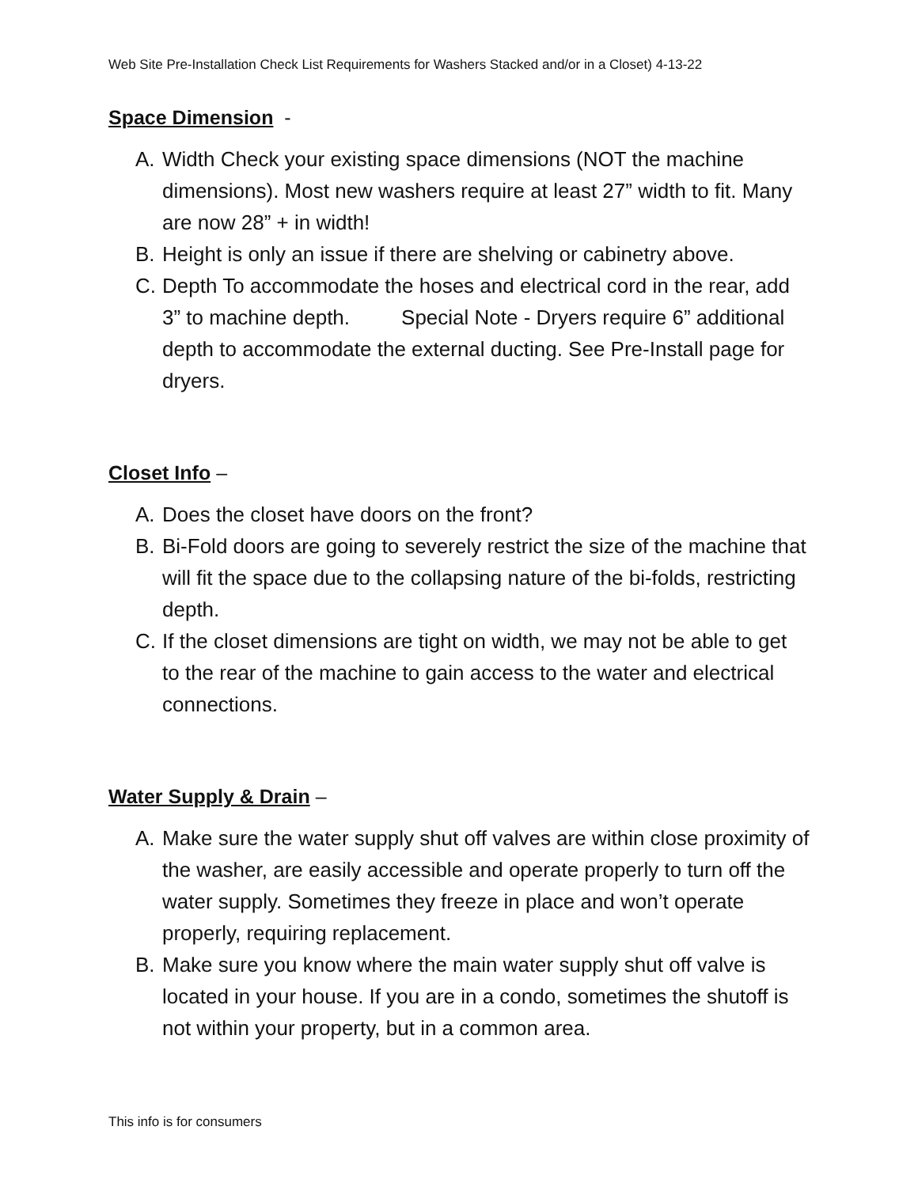Web Site Pre-Installation Check List Requirements for Washers Stacked and/or in a Closet) 4-13-22
Space Dimension -
A. Width Check your existing space dimensions (NOT the machine dimensions). Most new washers require at least 27” width to fit. Many are now 28” + in width!
B. Height is only an issue if there are shelving or cabinetry above.
C. Depth To accommodate the hoses and electrical cord in the rear, add 3” to machine depth. Special Note - Dryers require 6” additional depth to accommodate the external ducting. See Pre-Install page for dryers.
Closet Info –
A. Does the closet have doors on the front?
B. Bi-Fold doors are going to severely restrict the size of the machine that will fit the space due to the collapsing nature of the bi-folds, restricting depth.
C. If the closet dimensions are tight on width, we may not be able to get to the rear of the machine to gain access to the water and electrical connections.
Water Supply & Drain –
A. Make sure the water supply shut off valves are within close proximity of the washer, are easily accessible and operate properly to turn off the water supply. Sometimes they freeze in place and won’t operate properly, requiring replacement.
B. Make sure you know where the main water supply shut off valve is located in your house. If you are in a condo, sometimes the shutoff is not within your property, but in a common area.
This info is for consumers